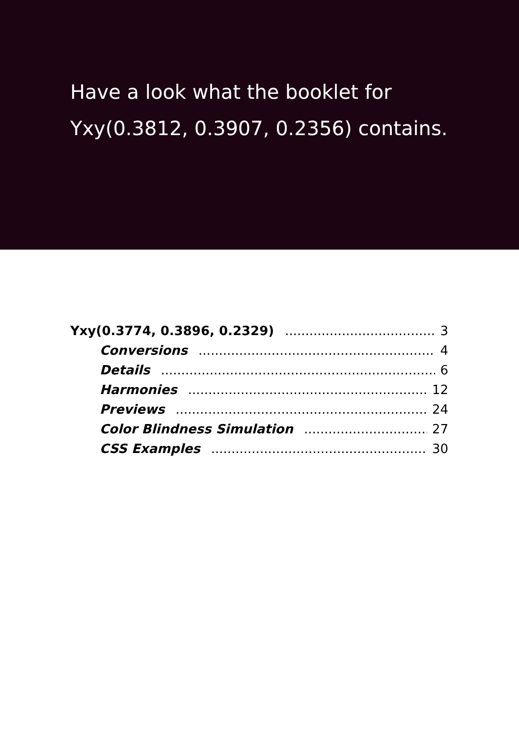Have a look what the booklet for Yxy(0.3812, 0.3907, 0.2356) contains.
Yxy(0.3774, 0.3896, 0.2329) 3
Conversions 4
Details 6
Harmonies 12
Previews 24
Color Blindness Simulation 27
CSS Examples 30